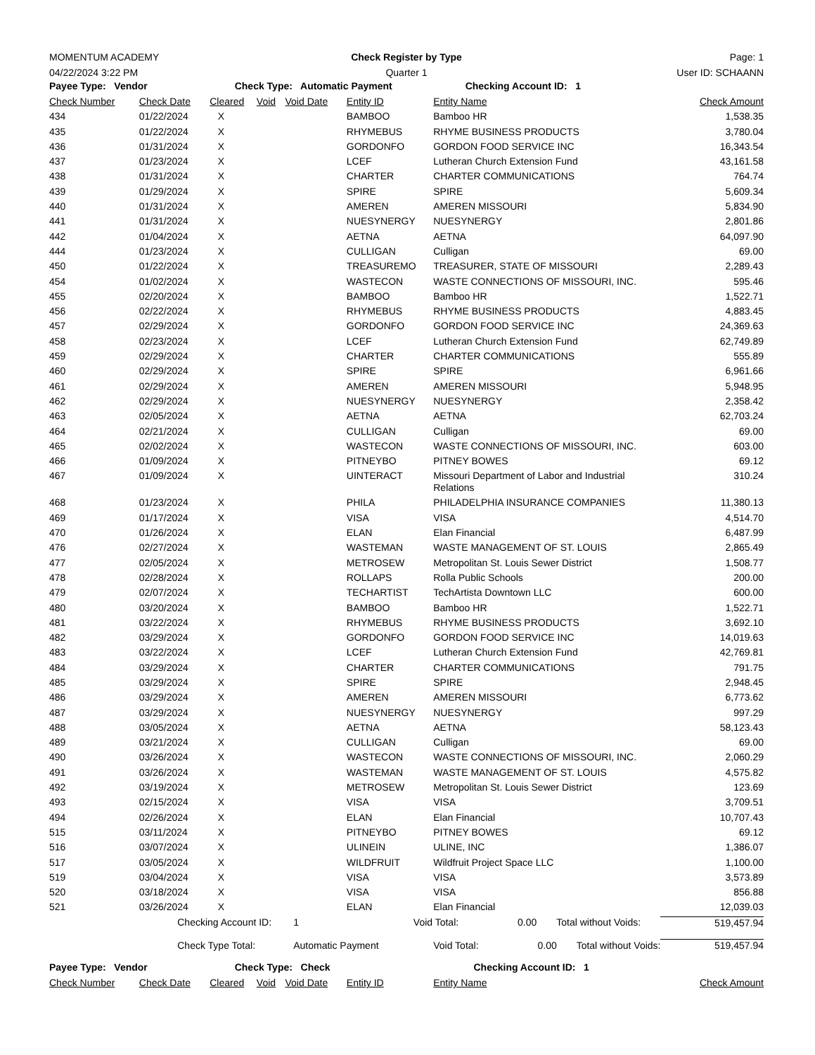MOMENTUM ACADEMY Check Register by Type Page: 1
04/22/2024 3:22 PM Quarter 1 User ID: SCHAANN
| Payee Type: Vendor Check Type: Automatic Payment Checking Account ID: 1 | | | | | | | |
| Check Number | Check Date | Cleared | Void | Void Date | Entity ID | Entity Name | Check Amount |
| 434 | 01/22/2024 | X | | | BAMBOO | Bamboo HR | 1,538.35 |
| 435 | 01/22/2024 | X | | | RHYMEBUS | RHYME BUSINESS PRODUCTS | 3,780.04 |
| 436 | 01/31/2024 | X | | | GORDONFO | GORDON FOOD SERVICE INC | 16,343.54 |
| 437 | 01/23/2024 | X | | | LCEF | Lutheran Church Extension Fund | 43,161.58 |
| 438 | 01/31/2024 | X | | | CHARTER | CHARTER COMMUNICATIONS | 764.74 |
| 439 | 01/29/2024 | X | | | SPIRE | SPIRE | 5,609.34 |
| 440 | 01/31/2024 | X | | | AMEREN | AMEREN MISSOURI | 5,834.90 |
| 441 | 01/31/2024 | X | | | NUESYNERGY | NUESYNERGY | 2,801.86 |
| 442 | 01/04/2024 | X | | | AETNA | AETNA | 64,097.90 |
| 444 | 01/23/2024 | X | | | CULLIGAN | Culligan | 69.00 |
| 450 | 01/22/2024 | X | | | TREASUREMO | TREASURER, STATE OF MISSOURI | 2,289.43 |
| 454 | 01/02/2024 | X | | | WASTECON | WASTE CONNECTIONS OF MISSOURI, INC. | 595.46 |
| 455 | 02/20/2024 | X | | | BAMBOO | Bamboo HR | 1,522.71 |
| 456 | 02/22/2024 | X | | | RHYMEBUS | RHYME BUSINESS PRODUCTS | 4,883.45 |
| 457 | 02/29/2024 | X | | | GORDONFO | GORDON FOOD SERVICE INC | 24,369.63 |
| 458 | 02/23/2024 | X | | | LCEF | Lutheran Church Extension Fund | 62,749.89 |
| 459 | 02/29/2024 | X | | | CHARTER | CHARTER COMMUNICATIONS | 555.89 |
| 460 | 02/29/2024 | X | | | SPIRE | SPIRE | 6,961.66 |
| 461 | 02/29/2024 | X | | | AMEREN | AMEREN MISSOURI | 5,948.95 |
| 462 | 02/29/2024 | X | | | NUESYNERGY | NUESYNERGY | 2,358.42 |
| 463 | 02/05/2024 | X | | | AETNA | AETNA | 62,703.24 |
| 464 | 02/21/2024 | X | | | CULLIGAN | Culligan | 69.00 |
| 465 | 02/02/2024 | X | | | WASTECON | WASTE CONNECTIONS OF MISSOURI, INC. | 603.00 |
| 466 | 01/09/2024 | X | | | PITNEYBO | PITNEY BOWES | 69.12 |
| 467 | 01/09/2024 | X | | | UINTERACT | Missouri Department of Labor and Industrial Relations | 310.24 |
| 468 | 01/23/2024 | X | | | PHILA | PHILADELPHIA INSURANCE COMPANIES | 11,380.13 |
| 469 | 01/17/2024 | X | | | VISA | VISA | 4,514.70 |
| 470 | 01/26/2024 | X | | | ELAN | Elan Financial | 6,487.99 |
| 476 | 02/27/2024 | X | | | WASTEMAN | WASTE MANAGEMENT OF ST. LOUIS | 2,865.49 |
| 477 | 02/05/2024 | X | | | METROSEW | Metropolitan St. Louis Sewer District | 1,508.77 |
| 478 | 02/28/2024 | X | | | ROLLAPS | Rolla Public Schools | 200.00 |
| 479 | 02/07/2024 | X | | | TECHARTIST | TechArtista Downtown LLC | 600.00 |
| 480 | 03/20/2024 | X | | | BAMBOO | Bamboo HR | 1,522.71 |
| 481 | 03/22/2024 | X | | | RHYMEBUS | RHYME BUSINESS PRODUCTS | 3,692.10 |
| 482 | 03/29/2024 | X | | | GORDONFO | GORDON FOOD SERVICE INC | 14,019.63 |
| 483 | 03/22/2024 | X | | | LCEF | Lutheran Church Extension Fund | 42,769.81 |
| 484 | 03/29/2024 | X | | | CHARTER | CHARTER COMMUNICATIONS | 791.75 |
| 485 | 03/29/2024 | X | | | SPIRE | SPIRE | 2,948.45 |
| 486 | 03/29/2024 | X | | | AMEREN | AMEREN MISSOURI | 6,773.62 |
| 487 | 03/29/2024 | X | | | NUESYNERGY | NUESYNERGY | 997.29 |
| 488 | 03/05/2024 | X | | | AETNA | AETNA | 58,123.43 |
| 489 | 03/21/2024 | X | | | CULLIGAN | Culligan | 69.00 |
| 490 | 03/26/2024 | X | | | WASTECON | WASTE CONNECTIONS OF MISSOURI, INC. | 2,060.29 |
| 491 | 03/26/2024 | X | | | WASTEMAN | WASTE MANAGEMENT OF ST. LOUIS | 4,575.82 |
| 492 | 03/19/2024 | X | | | METROSEW | Metropolitan St. Louis Sewer District | 123.69 |
| 493 | 02/15/2024 | X | | | VISA | VISA | 3,709.51 |
| 494 | 02/26/2024 | X | | | ELAN | Elan Financial | 10,707.43 |
| 515 | 03/11/2024 | X | | | PITNEYBO | PITNEY BOWES | 69.12 |
| 516 | 03/07/2024 | X | | | ULINEIN | ULINE, INC | 1,386.07 |
| 517 | 03/05/2024 | X | | | WILDFRUIT | Wildfruit Project Space LLC | 1,100.00 |
| 519 | 03/04/2024 | X | | | VISA | VISA | 3,573.89 |
| 520 | 03/18/2024 | X | | | VISA | VISA | 856.88 |
| 521 | 03/26/2024 | X | | | ELAN | Elan Financial | 12,039.03 |
| | Checking Account ID: | | | 1 | Void Total: 0.00 Total without Voids: | | 519,457.94 |
| | Check Type Total: | | | Automatic Payment | | Void Total: 0.00 Total without Voids: | 519,457.94 |
| Payee Type: Vendor Check Type: Check Checking Account ID: 1 | | | | | | | |
| Check Number | Check Date | Cleared | Void | Void Date | Entity ID | Entity Name | Check Amount |